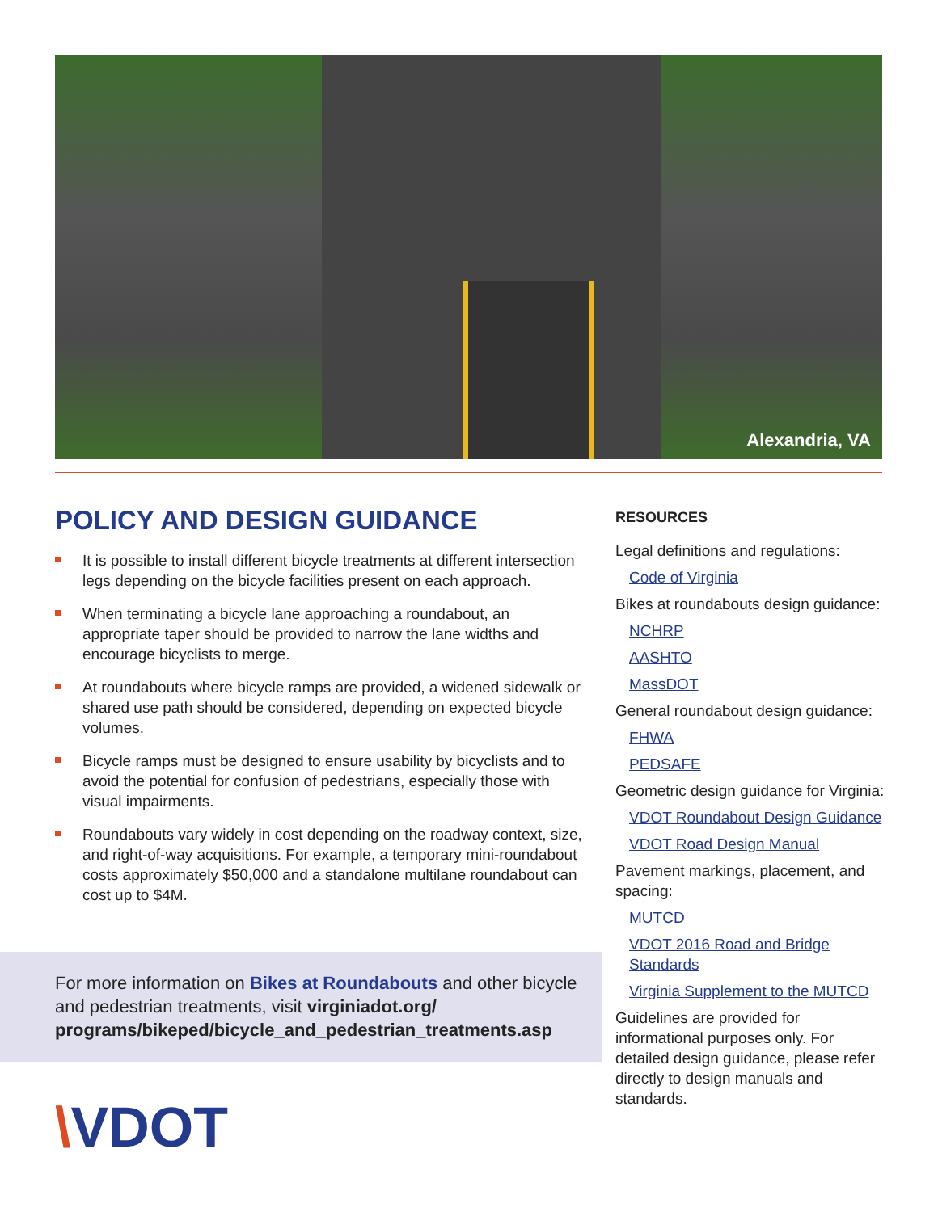Alexandria, VA
POLICY AND DESIGN GUIDANCE
It is possible to install different bicycle treatments at different intersection legs depending on the bicycle facilities present on each approach.
When terminating a bicycle lane approaching a roundabout, an appropriate taper should be provided to narrow the lane widths and encourage bicyclists to merge.
At roundabouts where bicycle ramps are provided, a widened sidewalk or shared use path should be considered, depending on expected bicycle volumes.
Bicycle ramps must be designed to ensure usability by bicyclists and to avoid the potential for confusion of pedestrians, especially those with visual impairments.
Roundabouts vary widely in cost depending on the roadway context, size, and right-of-way acquisitions. For example, a temporary mini-roundabout costs approximately $50,000 and a standalone multilane roundabout can cost up to $4M.
For more information on Bikes at Roundabouts and other bicycle and pedestrian treatments, visit virginiadot.org/ programs/bikeped/bicycle_and_pedestrian_treatments.asp
\VDOT
RESOURCES
Legal definitions and regulations:
Code of Virginia
Bikes at roundabouts design guidance:
NCHRP
AASHTO
MassDOT
General roundabout design guidance:
FHWA
PEDSAFE
Geometric design guidance for Virginia:
VDOT Roundabout Design Guidance
VDOT Road Design Manual
Pavement markings, placement, and spacing:
MUTCD
VDOT 2016 Road and Bridge Standards
Virginia Supplement to the MUTCD
Guidelines are provided for informational purposes only. For detailed design guidance, please refer directly to design manuals and standards.